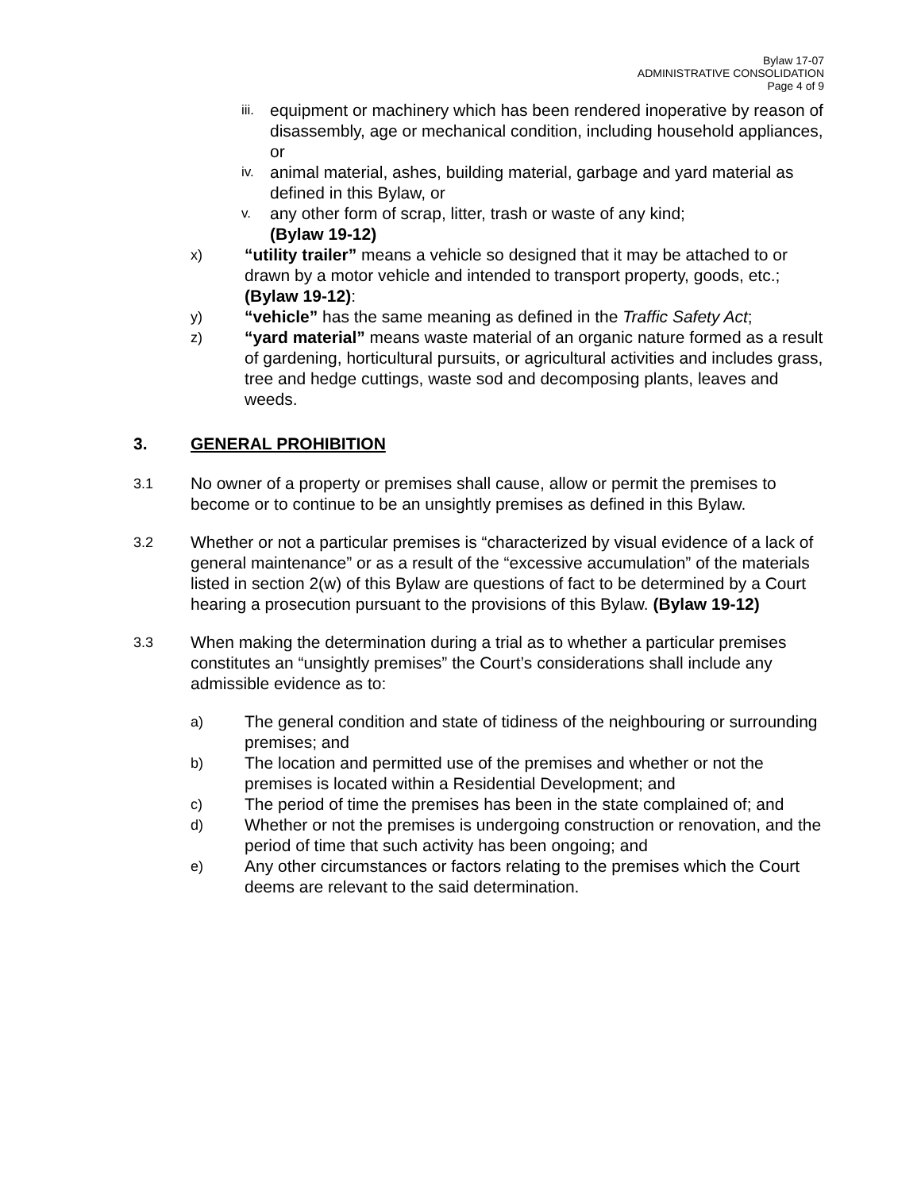Bylaw 17-07
ADMINISTRATIVE CONSOLIDATION
Page 4 of 9
iii. equipment or machinery which has been rendered inoperative by reason of disassembly, age or mechanical condition, including household appliances, or
iv. animal material, ashes, building material, garbage and yard material as defined in this Bylaw, or
v. any other form of scrap, litter, trash or waste of any kind;
(Bylaw 19-12)
x) “utility trailer” means a vehicle so designed that it may be attached to or drawn by a motor vehicle and intended to transport property, goods, etc.; (Bylaw 19-12):
y) “vehicle” has the same meaning as defined in the Traffic Safety Act;
z) “yard material” means waste material of an organic nature formed as a result of gardening, horticultural pursuits, or agricultural activities and includes grass, tree and hedge cuttings, waste sod and decomposing plants, leaves and weeds.
3. GENERAL PROHIBITION
3.1 No owner of a property or premises shall cause, allow or permit the premises to become or to continue to be an unsightly premises as defined in this Bylaw.
3.2 Whether or not a particular premises is “characterized by visual evidence of a lack of general maintenance” or as a result of the “excessive accumulation” of the materials listed in section 2(w) of this Bylaw are questions of fact to be determined by a Court hearing a prosecution pursuant to the provisions of this Bylaw. (Bylaw 19-12)
3.3 When making the determination during a trial as to whether a particular premises constitutes an “unsightly premises” the Court’s considerations shall include any admissible evidence as to:
a) The general condition and state of tidiness of the neighbouring or surrounding premises; and
b) The location and permitted use of the premises and whether or not the premises is located within a Residential Development; and
c) The period of time the premises has been in the state complained of; and
d) Whether or not the premises is undergoing construction or renovation, and the period of time that such activity has been ongoing; and
e) Any other circumstances or factors relating to the premises which the Court deems are relevant to the said determination.